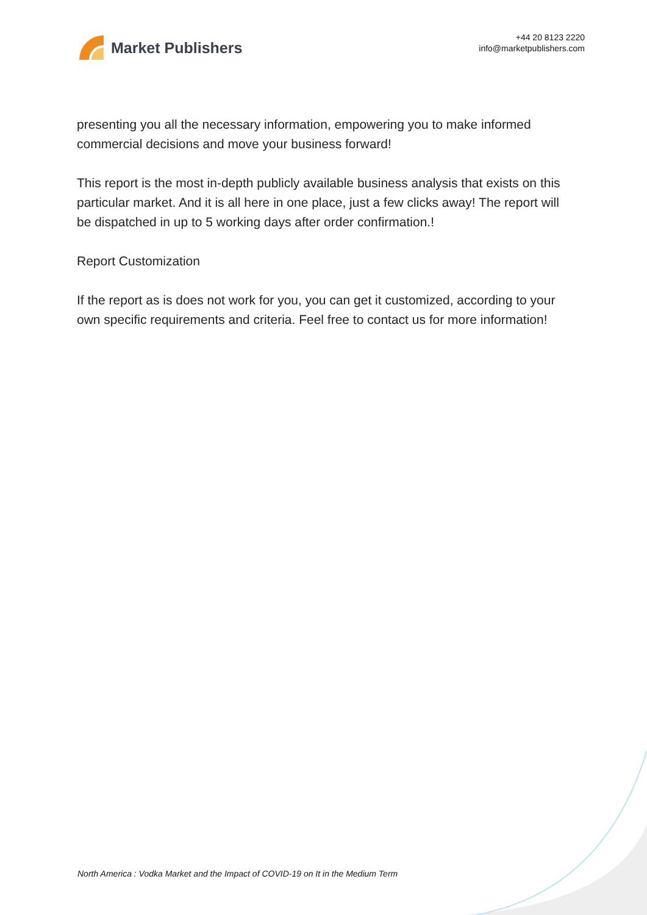Market Publishers
+44 20 8123 2220
info@marketpublishers.com
presenting you all the necessary information, empowering you to make informed commercial decisions and move your business forward!
This report is the most in-depth publicly available business analysis that exists on this particular market. And it is all here in one place, just a few clicks away! The report will be dispatched in up to 5 working days after order confirmation.!
Report Customization
If the report as is does not work for you, you can get it customized, according to your own specific requirements and criteria. Feel free to contact us for more information!
North America : Vodka Market and the Impact of COVID-19 on It in the Medium Term